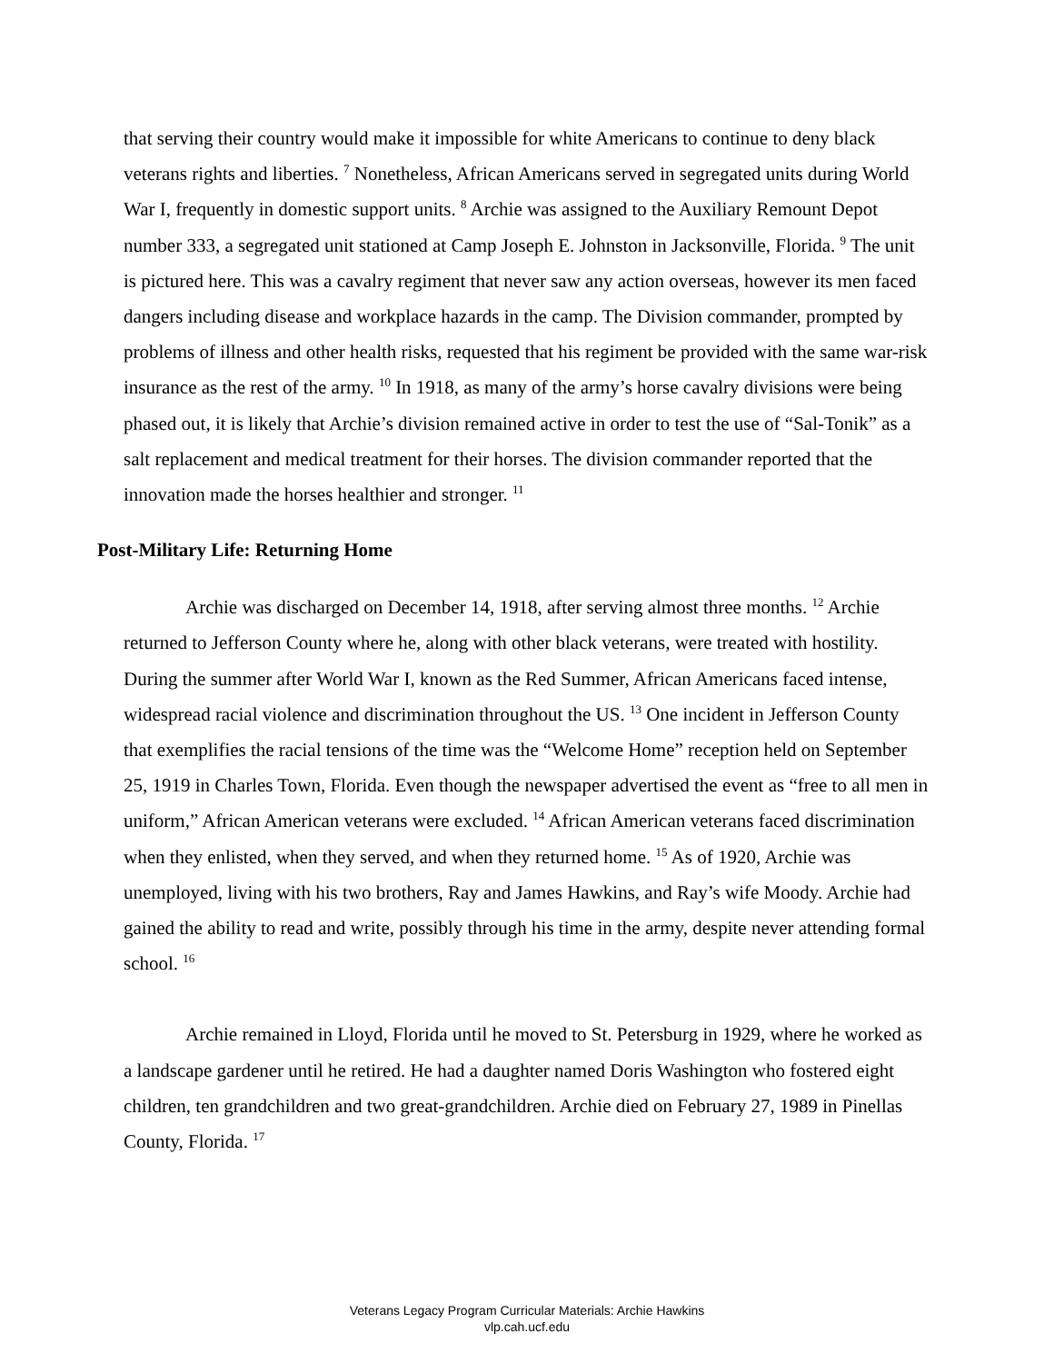that serving their country would make it impossible for white Americans to continue to deny black veterans rights and liberties. <sup>7</sup> Nonetheless, African Americans served in segregated units during World War I, frequently in domestic support units. <sup>8</sup> Archie was assigned to the Auxiliary Remount Depot number 333, a segregated unit stationed at Camp Joseph E. Johnston in Jacksonville, Florida. <sup>9</sup> The unit is pictured here. This was a cavalry regiment that never saw any action overseas, however its men faced dangers including disease and workplace hazards in the camp. The Division commander, prompted by problems of illness and other health risks, requested that his regiment be provided with the same war-risk insurance as the rest of the army. <sup>10</sup> In 1918, as many of the army’s horse cavalry divisions were being phased out, it is likely that Archie’s division remained active in order to test the use of “Sal-Tonik” as a salt replacement and medical treatment for their horses. The division commander reported that the innovation made the horses healthier and stronger. <sup>11</sup>
Post-Military Life: Returning Home
Archie was discharged on December 14, 1918, after serving almost three months. <sup>12</sup> Archie returned to Jefferson County where he, along with other black veterans, were treated with hostility. During the summer after World War I, known as the Red Summer, African Americans faced intense, widespread racial violence and discrimination throughout the US. <sup>13</sup> One incident in Jefferson County that exemplifies the racial tensions of the time was the “Welcome Home” reception held on September 25, 1919 in Charles Town, Florida. Even though the newspaper advertised the event as “free to all men in uniform,” African American veterans were excluded. <sup>14</sup> African American veterans faced discrimination when they enlisted, when they served, and when they returned home. <sup>15</sup> As of 1920, Archie was unemployed, living with his two brothers, Ray and James Hawkins, and Ray’s wife Moody. Archie had gained the ability to read and write, possibly through his time in the army, despite never attending formal school. <sup>16</sup>
Archie remained in Lloyd, Florida until he moved to St. Petersburg in 1929, where he worked as a landscape gardener until he retired. He had a daughter named Doris Washington who fostered eight children, ten grandchildren and two great-grandchildren. Archie died on February 27, 1989 in Pinellas County, Florida. <sup>17</sup>
Veterans Legacy Program Curricular Materials: Archie Hawkins
vlp.cah.ucf.edu